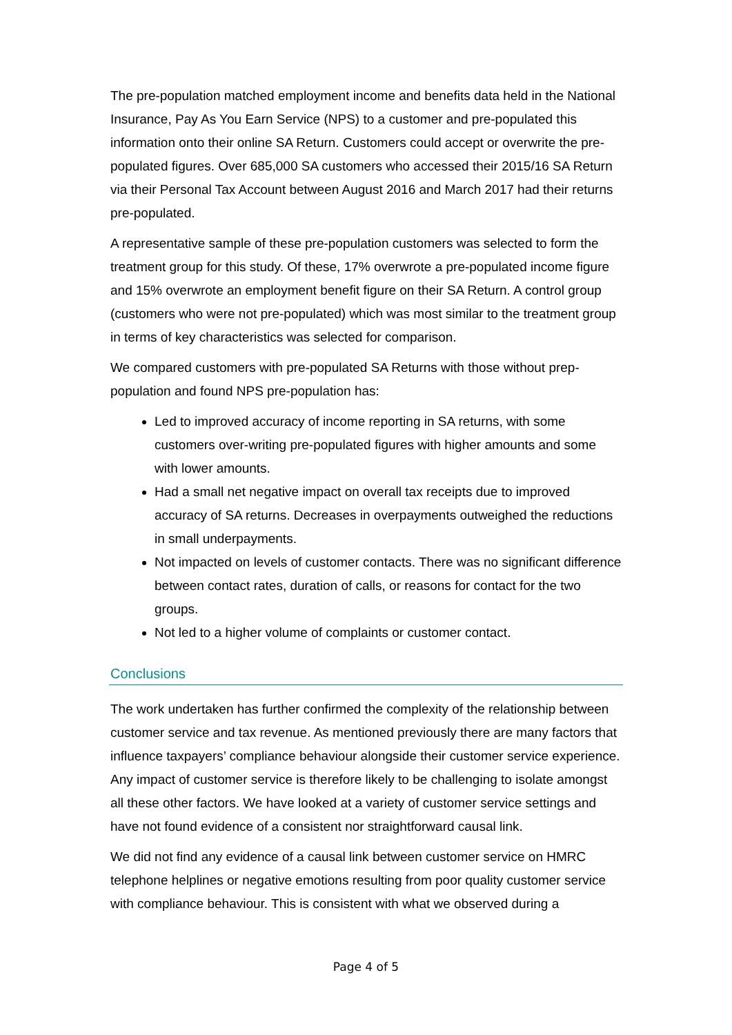The pre-population matched employment income and benefits data held in the National Insurance, Pay As You Earn Service (NPS) to a customer and pre-populated this information onto their online SA Return. Customers could accept or overwrite the pre-populated figures. Over 685,000 SA customers who accessed their 2015/16 SA Return via their Personal Tax Account between August 2016 and March 2017 had their returns pre-populated.
A representative sample of these pre-population customers was selected to form the treatment group for this study. Of these, 17% overwrote a pre-populated income figure and 15% overwrote an employment benefit figure on their SA Return. A control group (customers who were not pre-populated) which was most similar to the treatment group in terms of key characteristics was selected for comparison.
We compared customers with pre-populated SA Returns with those without prep-population and found NPS pre-population has:
Led to improved accuracy of income reporting in SA returns, with some customers over-writing pre-populated figures with higher amounts and some with lower amounts.
Had a small net negative impact on overall tax receipts due to improved accuracy of SA returns. Decreases in overpayments outweighed the reductions in small underpayments.
Not impacted on levels of customer contacts. There was no significant difference between contact rates, duration of calls, or reasons for contact for the two groups.
Not led to a higher volume of complaints or customer contact.
Conclusions
The work undertaken has further confirmed the complexity of the relationship between customer service and tax revenue. As mentioned previously there are many factors that influence taxpayers’ compliance behaviour alongside their customer service experience. Any impact of customer service is therefore likely to be challenging to isolate amongst all these other factors. We have looked at a variety of customer service settings and have not found evidence of a consistent nor straightforward causal link.
We did not find any evidence of a causal link between customer service on HMRC telephone helplines or negative emotions resulting from poor quality customer service with compliance behaviour. This is consistent with what we observed during a
Page 4 of 5